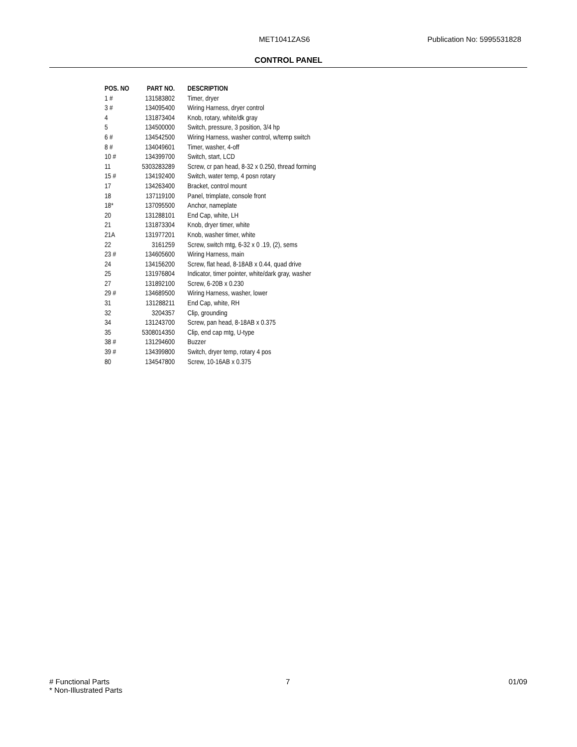MET1041ZAS6 Publication No: 5995531828
CONTROL PANEL
| POS. NO | PART NO. | DESCRIPTION |
| --- | --- | --- |
| 1 # | 131583802 | Timer, dryer |
| 3 # | 134095400 | Wiring Harness, dryer control |
| 4 | 131873404 | Knob, rotary, white/dk gray |
| 5 | 134500000 | Switch, pressure, 3 position, 3/4 hp |
| 6 # | 134542500 | Wiring Harness, washer control, w/temp switch |
| 8 # | 134049601 | Timer, washer, 4-off |
| 10 # | 134399700 | Switch, start, LCD |
| 11 | 5303283289 | Screw, cr pan head, 8-32 x 0.250, thread forming |
| 15 # | 134192400 | Switch, water temp, 4 posn rotary |
| 17 | 134263400 | Bracket, control mount |
| 18 | 137119100 | Panel, trimplate, console front |
| 18* | 137095500 | Anchor, nameplate |
| 20 | 131288101 | End Cap, white, LH |
| 21 | 131873304 | Knob, dryer timer, white |
| 21A | 131977201 | Knob, washer timer, white |
| 22 | 3161259 | Screw, switch mtg, 6-32 x 0 .19, (2), sems |
| 23 # | 134605600 | Wiring Harness, main |
| 24 | 134156200 | Screw, flat head, 8-18AB x 0.44, quad drive |
| 25 | 131976804 | Indicator, timer pointer, white/dark gray, washer |
| 27 | 131892100 | Screw, 6-20B x 0.230 |
| 29 # | 134689500 | Wiring Harness, washer, lower |
| 31 | 131288211 | End Cap, white, RH |
| 32 | 3204357 | Clip, grounding |
| 34 | 131243700 | Screw, pan head, 8-18AB x 0.375 |
| 35 | 5308014350 | Clip, end cap mtg, U-type |
| 38 # | 131294600 | Buzzer |
| 39 # | 134399800 | Switch, dryer temp, rotary 4 pos |
| 80 | 134547800 | Screw, 10-16AB x 0.375 |
# Functional Parts
* Non-Illustrated Parts
7 01/09